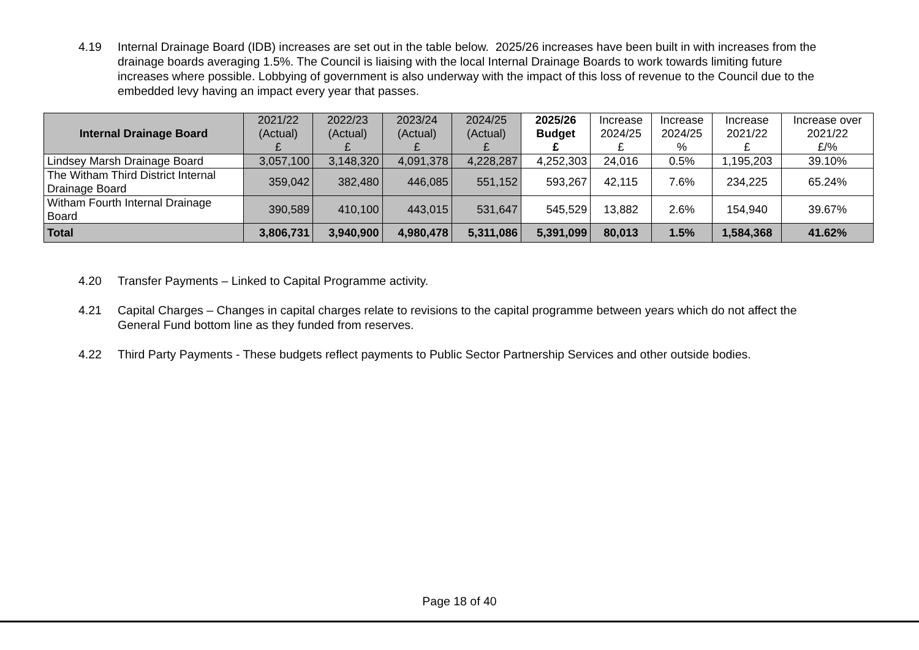4.19 Internal Drainage Board (IDB) increases are set out in the table below. 2025/26 increases have been built in with increases from the drainage boards averaging 1.5%. The Council is liaising with the local Internal Drainage Boards to work towards limiting future increases where possible. Lobbying of government is also underway with the impact of this loss of revenue to the Council due to the embedded levy having an impact every year that passes.
| Internal Drainage Board | 2021/22 (Actual) £ | 2022/23 (Actual) £ | 2023/24 (Actual) £ | 2024/25 (Actual) £ | 2025/26 Budget £ | Increase 2024/25 £ | Increase 2024/25 % | Increase 2021/22 £ | Increase over 2021/22 £/% |
| --- | --- | --- | --- | --- | --- | --- | --- | --- | --- |
| Lindsey Marsh Drainage Board | 3,057,100 | 3,148,320 | 4,091,378 | 4,228,287 | 4,252,303 | 24,016 | 0.5% | 1,195,203 | 39.10% |
| The Witham Third District Internal Drainage Board | 359,042 | 382,480 | 446,085 | 551,152 | 593,267 | 42,115 | 7.6% | 234,225 | 65.24% |
| Witham Fourth Internal Drainage Board | 390,589 | 410,100 | 443,015 | 531,647 | 545,529 | 13,882 | 2.6% | 154,940 | 39.67% |
| Total | 3,806,731 | 3,940,900 | 4,980,478 | 5,311,086 | 5,391,099 | 80,013 | 1.5% | 1,584,368 | 41.62% |
4.20 Transfer Payments – Linked to Capital Programme activity.
4.21 Capital Charges – Changes in capital charges relate to revisions to the capital programme between years which do not affect the General Fund bottom line as they funded from reserves.
4.22 Third Party Payments - These budgets reflect payments to Public Sector Partnership Services and other outside bodies.
Page 18 of 40